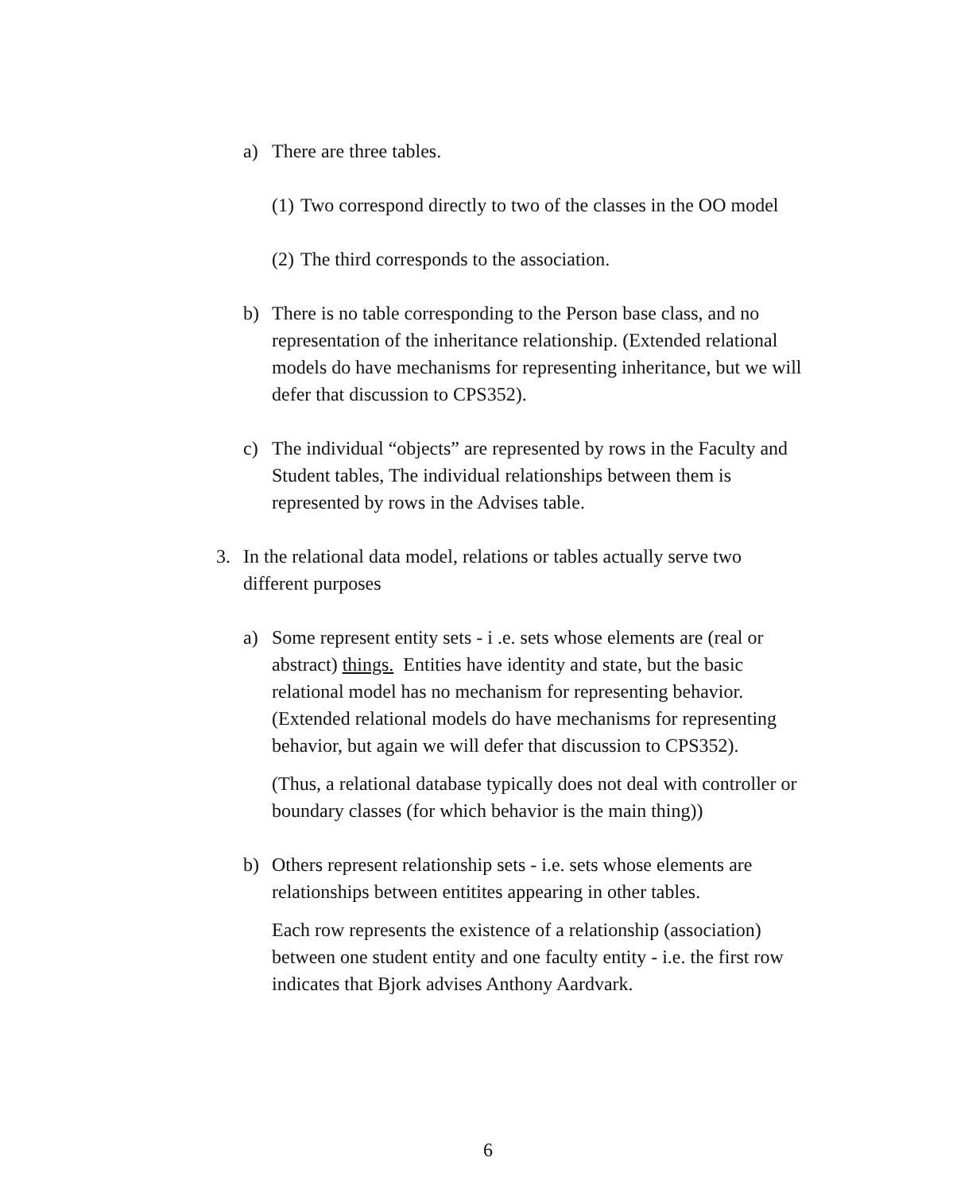a) There are three tables.
(1)
Two correspond directly to two of the classes in the OO model
(2)
The third corresponds to the association.
b) There is no table corresponding to the Person base class, and no representation of the inheritance relationship. (Extended relational models do have mechanisms for representing inheritance, but we will defer that discussion to CPS352).
c) The individual “objects” are represented by rows in the Faculty and Student tables, The individual relationships between them is represented by rows in the Advises table.
3. In the relational data model, relations or tables actually serve two different purposes
a) Some represent entity sets - i .e. sets whose elements are (real or abstract) things. Entities have identity and state, but the basic relational model has no mechanism for representing behavior. (Extended relational models do have mechanisms for representing behavior, but again we will defer that discussion to CPS352).
(Thus, a relational database typically does not deal with controller or boundary classes (for which behavior is the main thing))
b) Others represent relationship sets - i.e. sets whose elements are relationships between entitites appearing in other tables.
Each row represents the existence of a relationship (association) between one student entity and one faculty entity - i.e. the first row indicates that Bjork advises Anthony Aardvark.
6